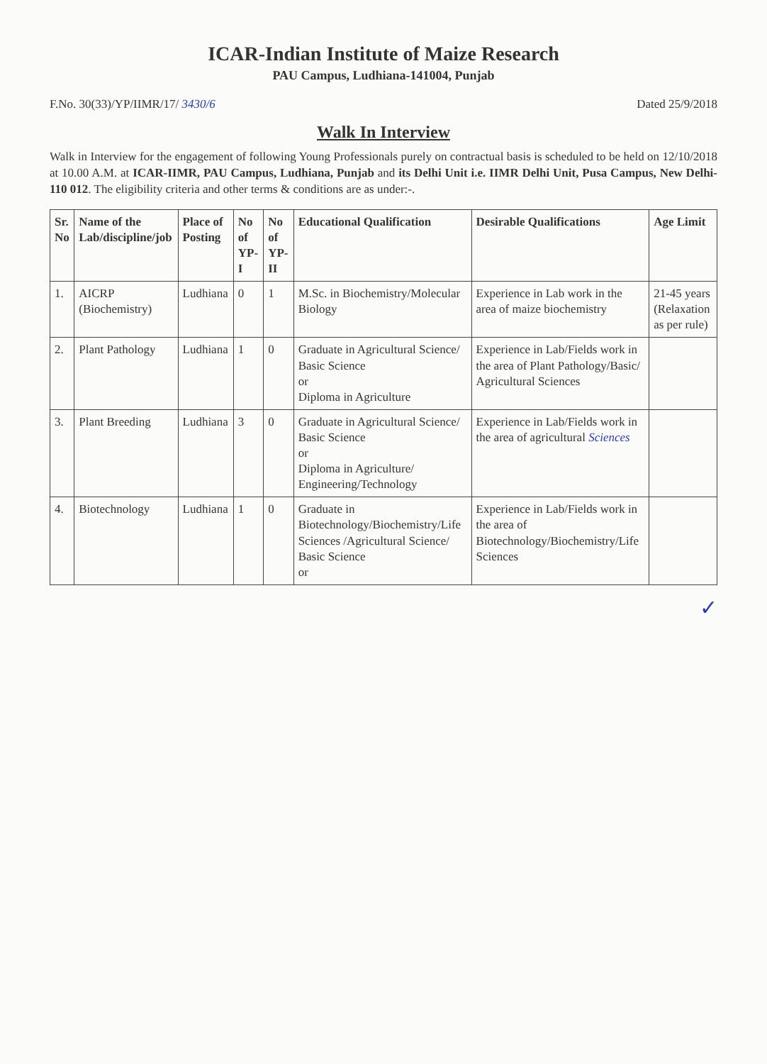ICAR-Indian Institute of Maize Research
PAU Campus, Ludhiana-141004, Punjab
F.No. 30(33)/YP/IIMR/17/ 3430/6 Dated 25/9/2018
Walk In Interview
Walk in Interview for the engagement of following Young Professionals purely on contractual basis is scheduled to be held on 12/10/2018 at 10.00 A.M. at ICAR-IIMR, PAU Campus, Ludhiana, Punjab and its Delhi Unit i.e. IIMR Delhi Unit, Pusa Campus, New Delhi-110 012. The eligibility criteria and other terms & conditions are as under:-.
| Sr. No | Name of the Lab/discipline/job | Place of Posting | No of YP-I | No of YP-II | Educational Qualification | Desirable Qualifications | Age Limit |
| --- | --- | --- | --- | --- | --- | --- | --- |
| 1. | AICRP (Biochemistry) | Ludhiana | 0 | 1 | M.Sc. in Biochemistry/Molecular Biology | Experience in Lab work in the area of maize biochemistry | 21-45 years (Relaxation as per rule) |
| 2. | Plant Pathology | Ludhiana | 1 | 0 | Graduate in Agricultural Science/ Basic Science or Diploma in Agriculture | Experience in Lab/Fields work in the area of Plant Pathology/Basic/ Agricultural Sciences | |
| 3. | Plant Breeding | Ludhiana | 3 | 0 | Graduate in Agricultural Science/ Basic Science or Diploma in Agriculture/ Engineering/Technology | Experience in Lab/Fields work in the area of agricultural Sciences | |
| 4. | Biotechnology | Ludhiana | 1 | 0 | Graduate in Biotechnology/Biochemistry/Life Sciences /Agricultural Science/ Basic Science or | Experience in Lab/Fields work in the area of Biotechnology/Biochemistry/Life Sciences | |
✓